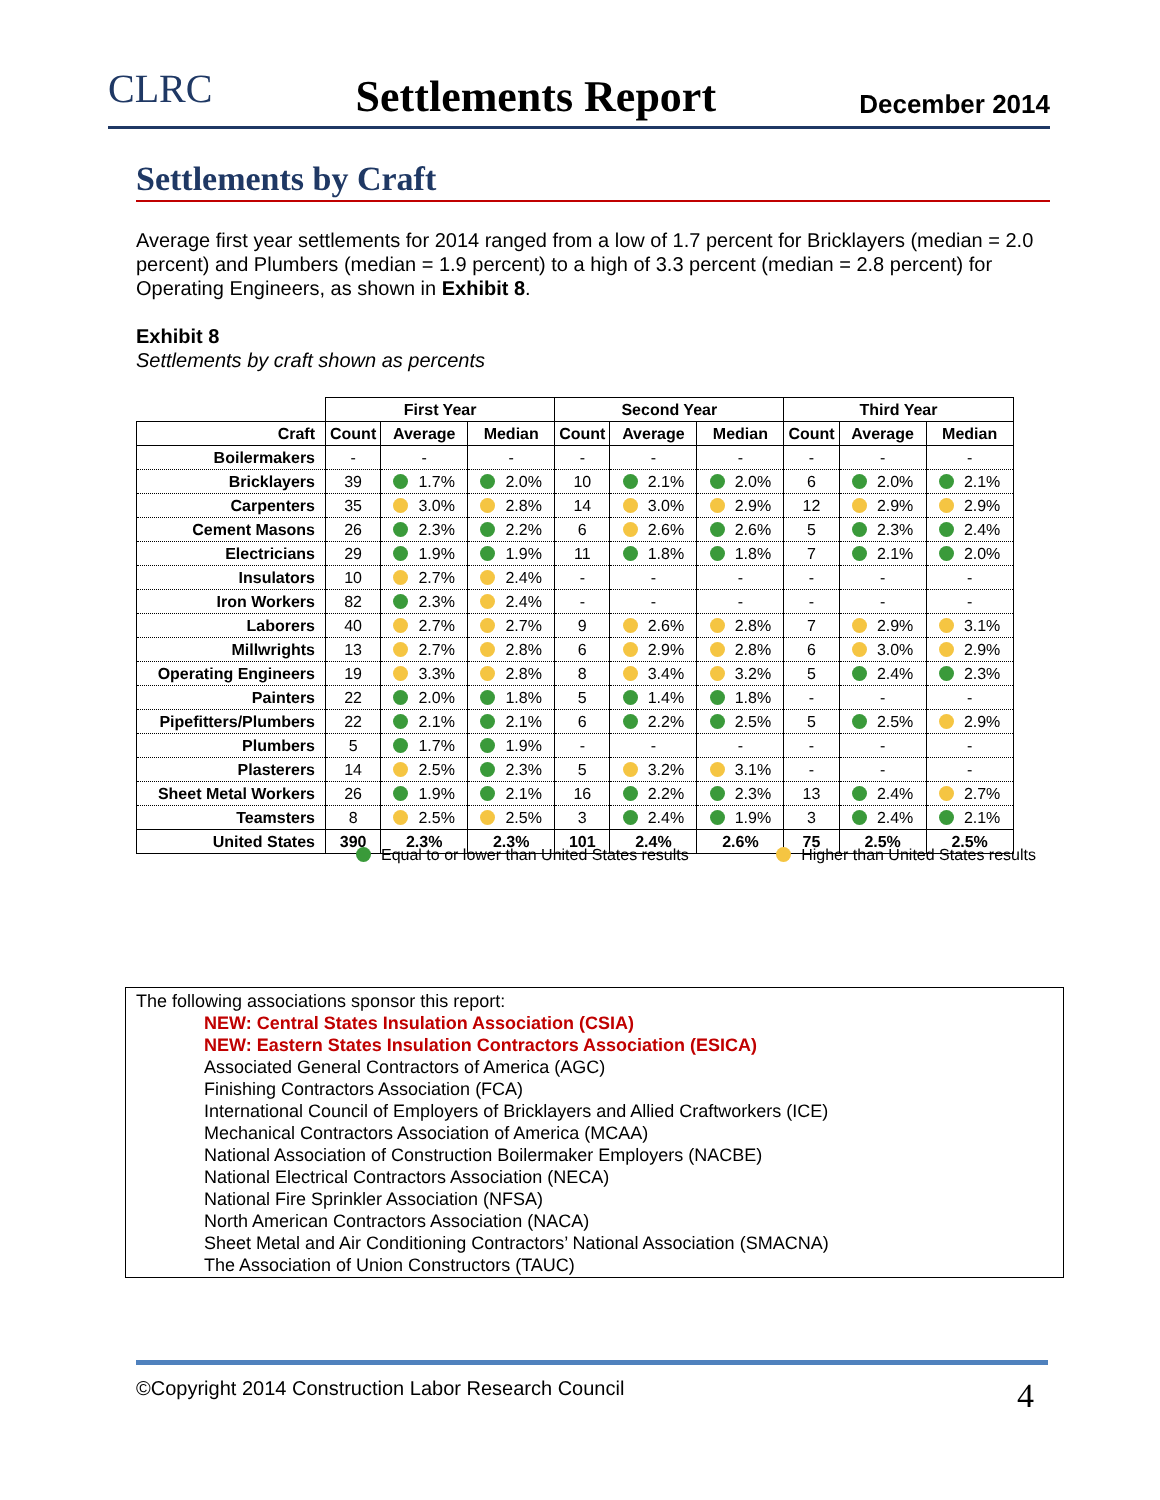CLRC Settlements Report December 2014
Settlements by Craft
Average first year settlements for 2014 ranged from a low of 1.7 percent for Bricklayers (median = 2.0 percent) and Plumbers (median = 1.9 percent) to a high of 3.3 percent (median = 2.8 percent) for Operating Engineers, as shown in Exhibit 8.
Exhibit 8
Settlements by craft shown as percents
| | First Year | | | Second Year | | | Third Year | | |
| --- | --- | --- | --- | --- | --- | --- | --- | --- | --- |
| Craft | Count | Average | Median | Count | Average | Median | Count | Average | Median |
| Boilermakers | - | - | - | - | - | - | - | - | - |
| Bricklayers | 39 | 1.7% | 2.0% | 10 | 2.1% | 2.0% | 6 | 2.0% | 2.1% |
| Carpenters | 35 | 3.0% | 2.8% | 14 | 3.0% | 2.9% | 12 | 2.9% | 2.9% |
| Cement Masons | 26 | 2.3% | 2.2% | 6 | 2.6% | 2.6% | 5 | 2.3% | 2.4% |
| Electricians | 29 | 1.9% | 1.9% | 11 | 1.8% | 1.8% | 7 | 2.1% | 2.0% |
| Insulators | 10 | 2.7% | 2.4% | - | - | - | - | - | - |
| Iron Workers | 82 | 2.3% | 2.4% | - | - | - | - | - | - |
| Laborers | 40 | 2.7% | 2.7% | 9 | 2.6% | 2.8% | 7 | 2.9% | 3.1% |
| Millwrights | 13 | 2.7% | 2.8% | 6 | 2.9% | 2.8% | 6 | 3.0% | 2.9% |
| Operating Engineers | 19 | 3.3% | 2.8% | 8 | 3.4% | 3.2% | 5 | 2.4% | 2.3% |
| Painters | 22 | 2.0% | 1.8% | 5 | 1.4% | 1.8% | - | - | - |
| Pipefitters/Plumbers | 22 | 2.1% | 2.1% | 6 | 2.2% | 2.5% | 5 | 2.5% | 2.9% |
| Plumbers | 5 | 1.7% | 1.9% | - | - | - | - | - | - |
| Plasterers | 14 | 2.5% | 2.3% | 5 | 3.2% | 3.1% | - | - | - |
| Sheet Metal Workers | 26 | 1.9% | 2.1% | 16 | 2.2% | 2.3% | 13 | 2.4% | 2.7% |
| Teamsters | 8 | 2.5% | 2.5% | 3 | 2.4% | 1.9% | 3 | 2.4% | 2.1% |
| United States | 390 | 2.3% | 2.3% | 101 | 2.4% | 2.6% | 75 | 2.5% | 2.5% |
Equal to or lower than United States results Higher than United States results
The following associations sponsor this report:
NEW: Central States Insulation Association (CSIA)
NEW: Eastern States Insulation Contractors Association (ESICA)
Associated General Contractors of America (AGC)
Finishing Contractors Association (FCA)
International Council of Employers of Bricklayers and Allied Craftworkers (ICE)
Mechanical Contractors Association of America (MCAA)
National Association of Construction Boilermaker Employers (NACBE)
National Electrical Contractors Association (NECA)
National Fire Sprinkler Association (NFSA)
North American Contractors Association (NACA)
Sheet Metal and Air Conditioning Contractors’ National Association (SMACNA)
The Association of Union Constructors (TAUC)
©Copyright 2014 Construction Labor Research Council 4